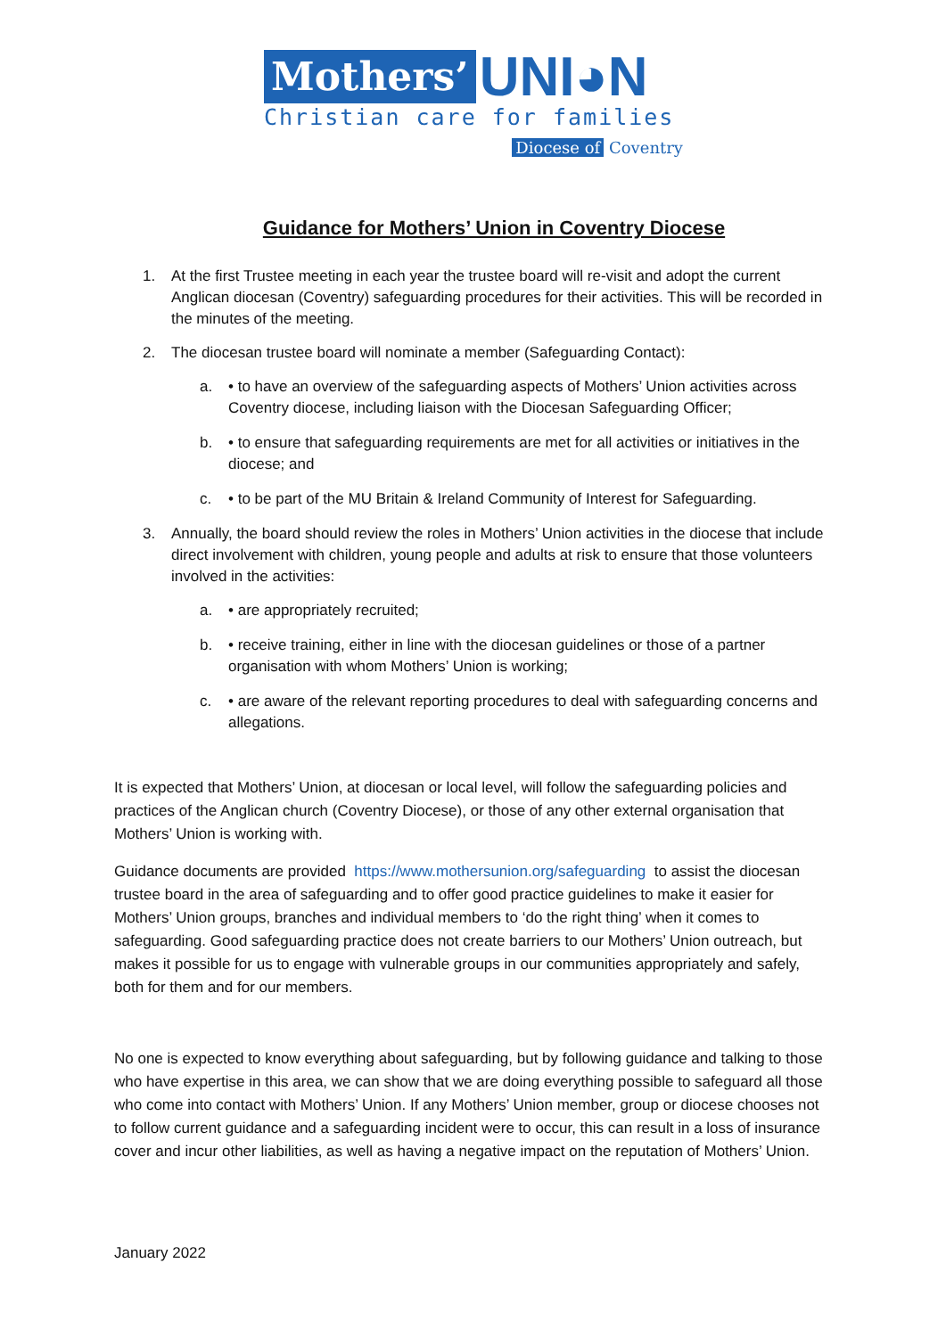Mothers’ UNI◕N
Christian care for families
Diocese of Coventry
Guidance for Mothers’ Union in Coventry Diocese
1. At the first Trustee meeting in each year the trustee board will re-visit and adopt the current Anglican diocesan (Coventry) safeguarding procedures for their activities. This will be recorded in the minutes of the meeting.
2. The diocesan trustee board will nominate a member (Safeguarding Contact):
a. • to have an overview of the safeguarding aspects of Mothers’ Union activities across Coventry diocese, including liaison with the Diocesan Safeguarding Officer;
b. • to ensure that safeguarding requirements are met for all activities or initiatives in the diocese; and
c. • to be part of the MU Britain & Ireland Community of Interest for Safeguarding.
3. Annually, the board should review the roles in Mothers’ Union activities in the diocese that include direct involvement with children, young people and adults at risk to ensure that those volunteers involved in the activities:
a. • are appropriately recruited;
b. • receive training, either in line with the diocesan guidelines or those of a partner organisation with whom Mothers’ Union is working;
c. • are aware of the relevant reporting procedures to deal with safeguarding concerns and allegations.
It is expected that Mothers’ Union, at diocesan or local level, will follow the safeguarding policies and practices of the Anglican church (Coventry Diocese), or those of any other external organisation that Mothers’ Union is working with.
Guidance documents are provided https://www.mothersunion.org/safeguarding to assist the diocesan trustee board in the area of safeguarding and to offer good practice guidelines to make it easier for Mothers’ Union groups, branches and individual members to ‘do the right thing’ when it comes to safeguarding. Good safeguarding practice does not create barriers to our Mothers’ Union outreach, but makes it possible for us to engage with vulnerable groups in our communities appropriately and safely, both for them and for our members.
No one is expected to know everything about safeguarding, but by following guidance and talking to those who have expertise in this area, we can show that we are doing everything possible to safeguard all those who come into contact with Mothers’ Union. If any Mothers’ Union member, group or diocese chooses not to follow current guidance and a safeguarding incident were to occur, this can result in a loss of insurance cover and incur other liabilities, as well as having a negative impact on the reputation of Mothers’ Union.
January 2022